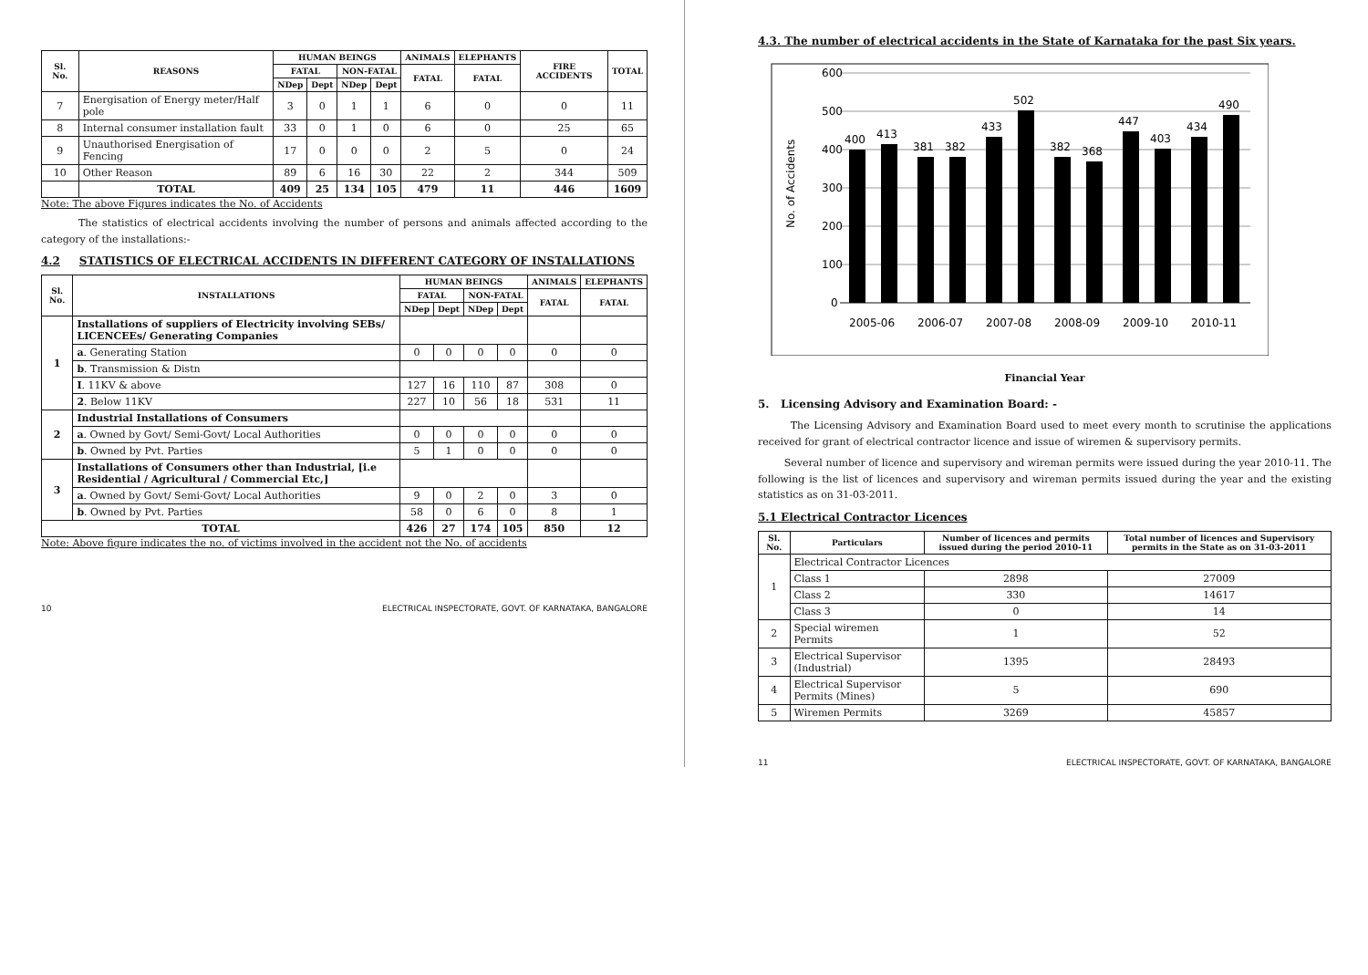| Sl. No. | REASONS | HUMAN BEINGS | | | | ANIMALS | ELEPHANTS | FIRE ACCIDENTS | TOTAL |
| --- | --- | --- | --- | --- | --- | --- | --- | --- | --- |
| | | FATAL | | NON-FATAL | | FATAL | FATAL | | |
| | | NDep | Dept | NDep | Dept | | | | |
| 7 | Energisation of Energy meter/Half pole | 3 | 0 | 1 | 1 | 6 | 0 | 0 | 11 |
| 8 | Internal consumer installation fault | 33 | 0 | 1 | 0 | 6 | 0 | 25 | 65 |
| 9 | Unauthorised Energisation of Fencing | 17 | 0 | 0 | 0 | 2 | 5 | 0 | 24 |
| 10 | Other Reason | 89 | 6 | 16 | 30 | 22 | 2 | 344 | 509 |
| | TOTAL | 409 | 25 | 134 | 105 | 479 | 11 | 446 | 1609 |
Note: The above Figures indicates the No. of Accidents
The statistics of electrical accidents involving the number of persons and animals affected according to the category of the installations:-
4.2 STATISTICS OF ELECTRICAL ACCIDENTS IN DIFFERENT CATEGORY OF INSTALLATIONS
| Sl. No. | INSTALLATIONS | HUMAN BEINGS | | | | ANIMALS | ELEPHANTS |
| --- | --- | --- | --- | --- | --- | --- | --- |
| | | FATAL | | NON-FATAL | | FATAL | FATAL |
| | | NDep | Dept | NDep | Dept | | |
| 1 | Installations of suppliers of Electricity involving SEBs/ LICENCEEs/ Generating Companies | | | | | | |
| | a . Generating Station | 0 | 0 | 0 | 0 | 0 | 0 |
| | b . Transmission & Distn | | | | | | |
| | I . 11KV & above | 127 | 16 | 110 | 87 | 308 | 0 |
| | 2 . Below 11KV | 227 | 10 | 56 | 18 | 531 | 11 |
| 2 | Industrial Installations of Consumers | | | | | | |
| | a . Owned by Govt/ Semi-Govt/ Local Authorities | 0 | 0 | 0 | 0 | 0 | 0 |
| | b . Owned by Pvt. Parties | 5 | 1 | 0 | 0 | 0 | 0 |
| 3 | Installations of Consumers other than Industrial, [i.e Residential / Agricultural / Commercial Etc,] | | | | | | |
| | a . Owned by Govt/ Semi-Govt/ Local Authorities | 9 | 0 | 2 | 0 | 3 | 0 |
| | b . Owned by Pvt. Parties | 58 | 0 | 6 | 0 | 8 | 1 |
| TOTAL | | 426 | 27 | 174 | 105 | 850 | 12 |
Note: Above figure indicates the no. of victims involved in the accident not the No. of accidents
10 ELECTRICAL INSPECTORATE, GOVT. OF KARNATAKA, BANGALORE
4.3. The number of electrical accidents in the State of Karnataka for the past Six years.
600
500
400
300
200
100
0
No. of Accidents
400
413
381
382
433
502
382
368
447
403
434
490
2005-06
2006-07
2007-08
2008-09
2009-10
2010-11
Financial Year
5. Licensing Advisory and Examination Board: -
The Licensing Advisory and Examination Board used to meet every month to scrutinise the applications received for grant of electrical contractor licence and issue of wiremen & supervisory permits.
Several number of licence and supervisory and wireman permits were issued during the year 2010-11. The following is the list of licences and supervisory and wireman permits issued during the year and the existing statistics as on 31-03-2011.
5.1 Electrical Contractor Licences
| Sl. No. | Particulars | Number of licences and permits issued during the period 2010-11 | Total number of licences and Supervisory permits in the State as on 31-03-2011 |
| --- | --- | --- | --- |
| 1 | Electrical Contractor Licences | | |
| | Class 1 | 2898 | 27009 |
| | Class 2 | 330 | 14617 |
| | Class 3 | 0 | 14 |
| 2 | Special wiremen Permits | 1 | 52 |
| 3 | Electrical Supervisor (Industrial) | 1395 | 28493 |
| 4 | Electrical Supervisor Permits (Mines) | 5 | 690 |
| 5 | Wiremen Permits | 3269 | 45857 |
11 ELECTRICAL INSPECTORATE, GOVT. OF KARNATAKA, BANGALORE